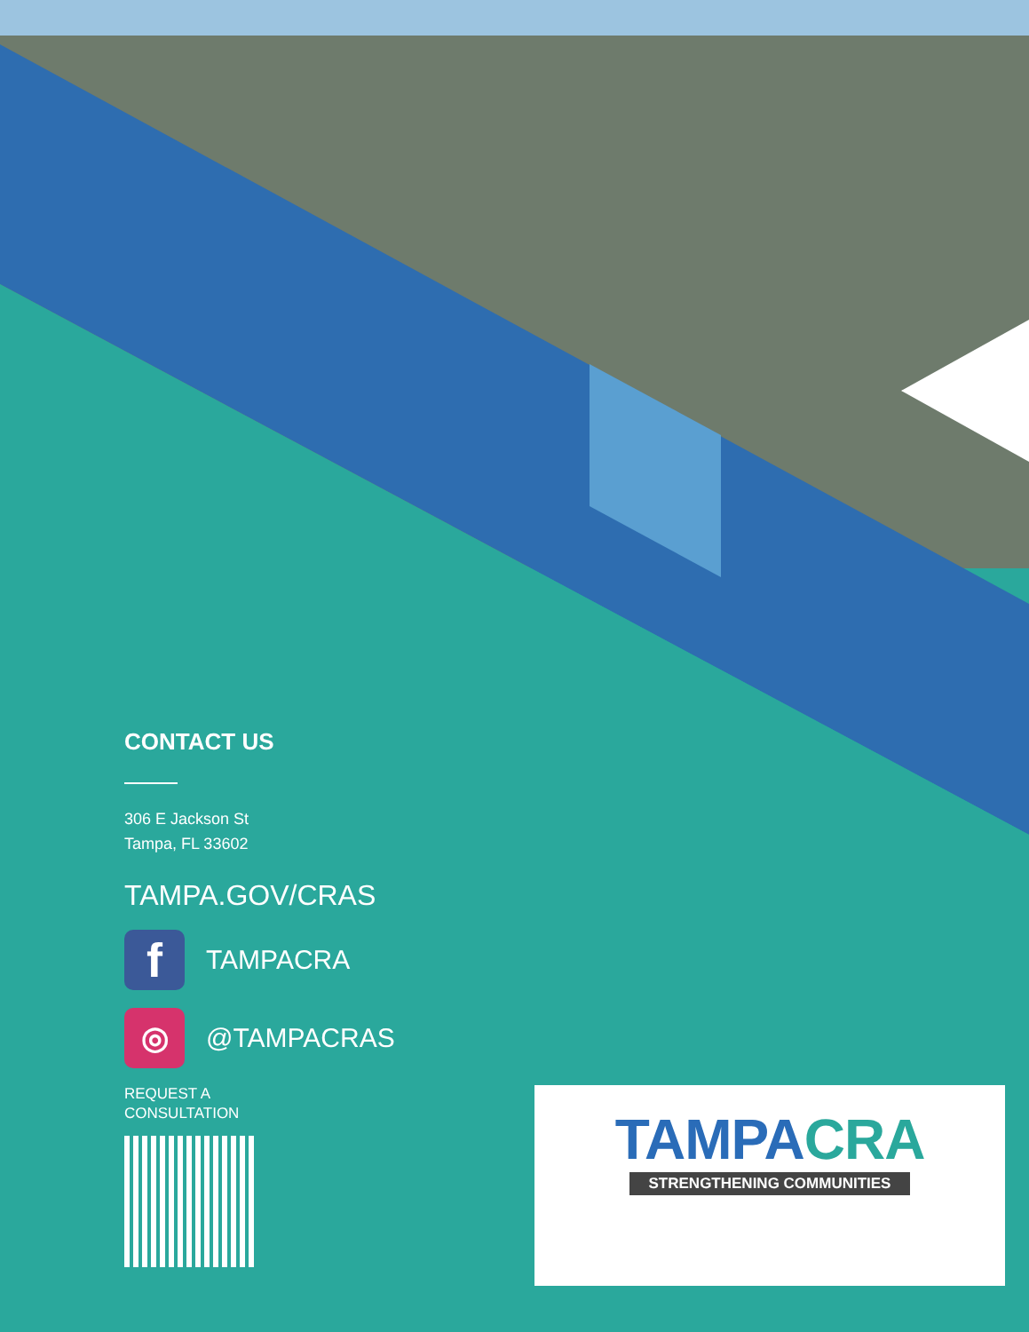CONTACT US
306 E Jackson St
Tampa, FL 33602
TAMPA.GOV/CRAS
f
TAMPACRA
◎
@TAMPACRAS
REQUEST A
CONSULTATION
TAMPA CRA
STRENGTHENING COMMUNITIES